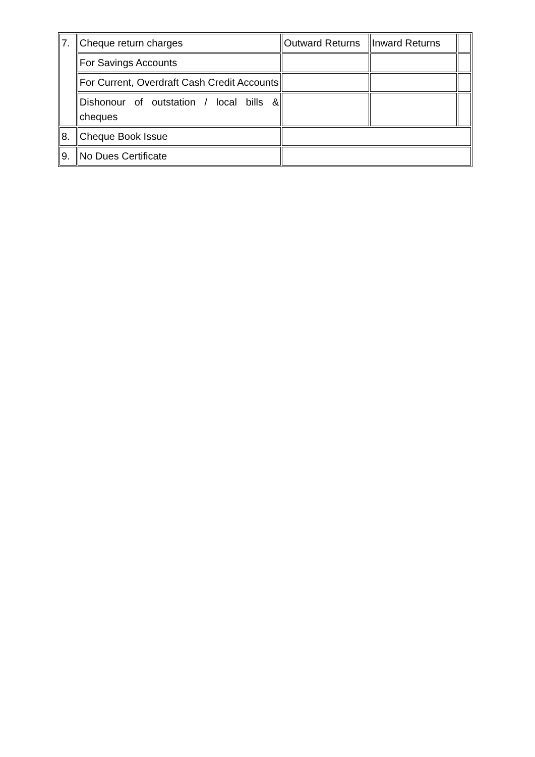| 7. | Cheque return charges | Outward Returns | Inward Returns | |
| | For Savings Accounts | | | |
| | For Current, Overdraft Cash Credit Accounts | | | |
| | Dishonour of outstation / local bills & cheques | | | |
| 8. | Cheque Book Issue | | | |
| 9. | No Dues Certificate | | | |